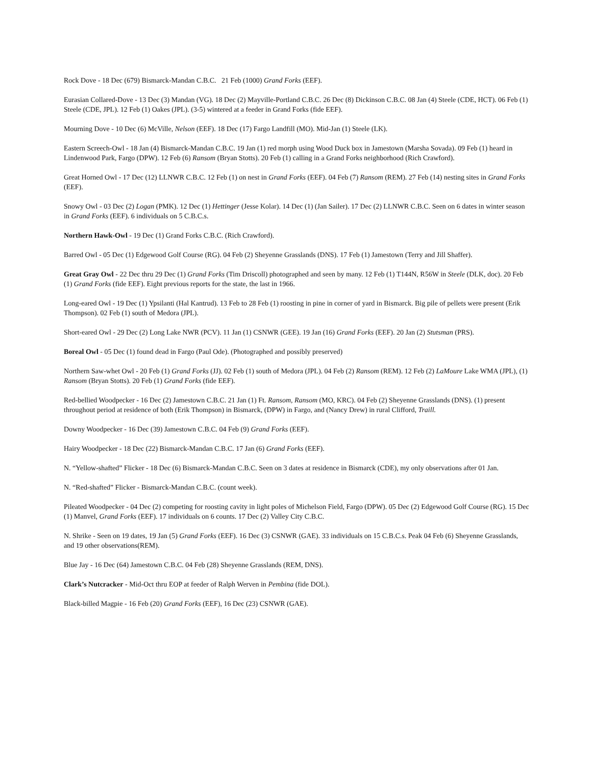Rock Dove - 18 Dec (679) Bismarck-Mandan C.B.C. 21 Feb (1000) Grand Forks (EEF).
Eurasian Collared-Dove - 13 Dec (3) Mandan (VG). 18 Dec (2) Mayville-Portland C.B.C. 26 Dec (8) Dickinson C.B.C. 08 Jan (4) Steele (CDE, HCT). 06 Feb (1) Steele (CDE, JPL). 12 Feb (1) Oakes (JPL). (3-5) wintered at a feeder in Grand Forks (fide EEF).
Mourning Dove - 10 Dec (6) McVille, Nelson (EEF). 18 Dec (17) Fargo Landfill (MO). Mid-Jan (1) Steele (LK).
Eastern Screech-Owl - 18 Jan (4) Bismarck-Mandan C.B.C. 19 Jan (1) red morph using Wood Duck box in Jamestown (Marsha Sovada). 09 Feb (1) heard in Lindenwood Park, Fargo (DPW). 12 Feb (6) Ransom (Bryan Stotts). 20 Feb (1) calling in a Grand Forks neighborhood (Rich Crawford).
Great Horned Owl - 17 Dec (12) LLNWR C.B.C. 12 Feb (1) on nest in Grand Forks (EEF). 04 Feb (7) Ransom (REM). 27 Feb (14) nesting sites in Grand Forks (EEF).
Snowy Owl - 03 Dec (2) Logan (PMK). 12 Dec (1) Hettinger (Jesse Kolar). 14 Dec (1) (Jan Sailer). 17 Dec (2) LLNWR C.B.C. Seen on 6 dates in winter season in Grand Forks (EEF). 6 individuals on 5 C.B.C.s.
Northern Hawk-Owl - 19 Dec (1) Grand Forks C.B.C. (Rich Crawford).
Barred Owl - 05 Dec (1) Edgewood Golf Course (RG). 04 Feb (2) Sheyenne Grasslands (DNS). 17 Feb (1) Jamestown (Terry and Jill Shaffer).
Great Gray Owl - 22 Dec thru 29 Dec (1) Grand Forks (Tim Driscoll) photographed and seen by many. 12 Feb (1) T144N, R56W in Steele (DLK, doc). 20 Feb (1) Grand Forks (fide EEF). Eight previous reports for the state, the last in 1966.
Long-eared Owl - 19 Dec (1) Ypsilanti (Hal Kantrud). 13 Feb to 28 Feb (1) roosting in pine in corner of yard in Bismarck. Big pile of pellets were present (Erik Thompson). 02 Feb (1) south of Medora (JPL).
Short-eared Owl - 29 Dec (2) Long Lake NWR (PCV). 11 Jan (1) CSNWR (GEE). 19 Jan (16) Grand Forks (EEF). 20 Jan (2) Stutsman (PRS).
Boreal Owl - 05 Dec (1) found dead in Fargo (Paul Ode). (Photographed and possibly preserved)
Northern Saw-whet Owl - 20 Feb (1) Grand Forks (JJ). 02 Feb (1) south of Medora (JPL). 04 Feb (2) Ransom (REM). 12 Feb (2) LaMoure Lake WMA (JPL), (1) Ransom (Bryan Stotts). 20 Feb (1) Grand Forks (fide EEF).
Red-bellied Woodpecker - 16 Dec (2) Jamestown C.B.C. 21 Jan (1) Ft. Ransom, Ransom (MO, KRC). 04 Feb (2) Sheyenne Grasslands (DNS). (1) present throughout period at residence of both (Erik Thompson) in Bismarck, (DPW) in Fargo, and (Nancy Drew) in rural Clifford, Traill.
Downy Woodpecker - 16 Dec (39) Jamestown C.B.C. 04 Feb (9) Grand Forks (EEF).
Hairy Woodpecker - 18 Dec (22) Bismarck-Mandan C.B.C. 17 Jan (6) Grand Forks (EEF).
N. “Yellow-shafted” Flicker - 18 Dec (6) Bismarck-Mandan C.B.C. Seen on 3 dates at residence in Bismarck (CDE), my only observations after 01 Jan.
N. “Red-shafted” Flicker - Bismarck-Mandan C.B.C. (count week).
Pileated Woodpecker - 04 Dec (2) competing for roosting cavity in light poles of Michelson Field, Fargo (DPW). 05 Dec (2) Edgewood Golf Course (RG). 15 Dec (1) Manvel, Grand Forks (EEF). 17 individuals on 6 counts. 17 Dec (2) Valley City C.B.C.
N. Shrike - Seen on 19 dates, 19 Jan (5) Grand Forks (EEF). 16 Dec (3) CSNWR (GAE). 33 individuals on 15 C.B.C.s. Peak 04 Feb (6) Sheyenne Grasslands, and 19 other observations(REM).
Blue Jay - 16 Dec (64) Jamestown C.B.C. 04 Feb (28) Sheyenne Grasslands (REM, DNS).
Clark’s Nutcracker - Mid-Oct thru EOP at feeder of Ralph Werven in Pembina (fide DOL).
Black-billed Magpie - 16 Feb (20) Grand Forks (EEF), 16 Dec (23) CSNWR (GAE).